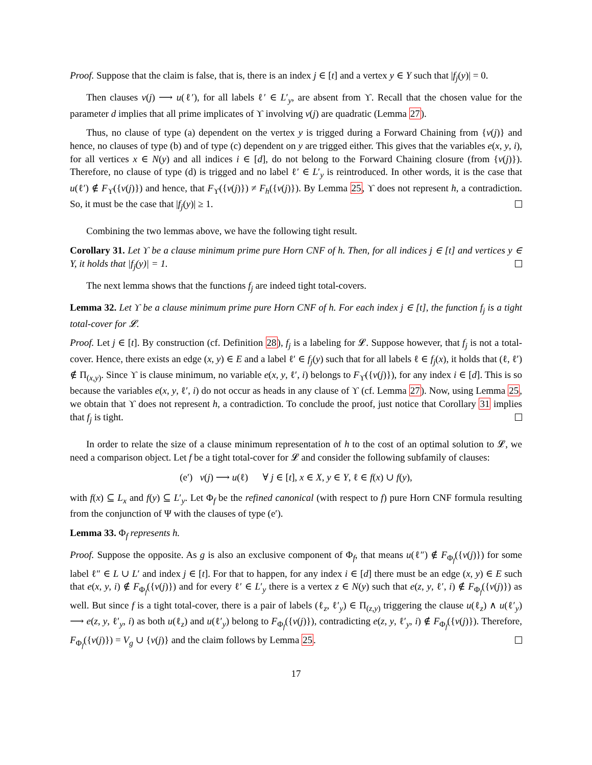Proof. Suppose that the claim is false, that is, there is an index j ∈ [t] and a vertex y ∈ Y such that |f<sub>j</sub>(y)| = 0.
Then clauses v(j) ⟶ u(ℓ′), for all labels ℓ′ ∈ L′<sub>y</sub>, are absent from ϒ. Recall that the chosen value for the parameter d implies that all prime implicates of ϒ involving v(j) are quadratic (Lemma 27).
Thus, no clause of type (a) dependent on the vertex y is trigged during a Forward Chaining from {v(j)} and hence, no clauses of type (b) and of type (c) dependent on y are trigged either. This gives that the variables e(x, y, i), for all vertices x ∈ N(y) and all indices i ∈ [d], do not belong to the Forward Chaining closure (from {v(j)}). Therefore, no clause of type (d) is trigged and no label ℓ′ ∈ L′<sub>y</sub> is reintroduced. In other words, it is the case that u(ℓ′) ∉ F<sub>ϒ</sub>({v(j)}) and hence, that F<sub>ϒ</sub>({v(j)}) ≠ F<sub>h</sub>({v(j)}). By Lemma 25, ϒ does not represent h, a contradiction. So, it must be the case that |f<sub>j</sub>(y)| ≥ 1.
Combining the two lemmas above, we have the following tight result.
Corollary 31. Let ϒ be a clause minimum prime pure Horn CNF of h. Then, for all indices j ∈ [t] and vertices y ∈ Y, it holds that |f<sub>j</sub>(y)| = 1.
The next lemma shows that the functions f<sub>j</sub> are indeed tight total-covers.
Lemma 32. Let ϒ be a clause minimum prime pure Horn CNF of h. For each index j ∈ [t], the function f<sub>j</sub> is a tight total-cover for 𝓛.
Proof. Let j ∈ [t]. By construction (cf. Definition 28), f<sub>j</sub> is a labeling for 𝓛. Suppose however, that f<sub>j</sub> is not a total-cover. Hence, there exists an edge (x, y) ∈ E and a label ℓ′ ∈ f<sub>j</sub>(y) such that for all labels ℓ ∈ f<sub>j</sub>(x), it holds that (ℓ, ℓ′) ∉ Π<sub>(x,y)</sub>. Since ϒ is clause minimum, no variable e(x, y, ℓ′, i) belongs to F<sub>ϒ</sub>({v(j)}), for any index i ∈ [d]. This is so because the variables e(x, y, ℓ′, i) do not occur as heads in any clause of ϒ (cf. Lemma 27). Now, using Lemma 25, we obtain that ϒ does not represent h, a contradiction. To conclude the proof, just notice that Corollary 31 implies that f<sub>j</sub> is tight.
In order to relate the size of a clause minimum representation of h to the cost of an optimal solution to 𝓛, we need a comparison object. Let f be a tight total-cover for 𝓛 and consider the following subfamily of clauses:
(e′) v(j) ⟶ u(ℓ) ∀ j ∈ [t], x ∈ X, y ∈ Y, ℓ ∈ f(x) ∪ f(y),
with f(x) ⊆ L<sub>x</sub> and f(y) ⊆ L′<sub>y</sub>. Let Φ<sub>f</sub> be the refined canonical (with respect to f) pure Horn CNF formula resulting from the conjunction of Ψ with the clauses of type (e′).
Lemma 33. Φ<sub>f</sub> represents h.
Proof. Suppose the opposite. As g is also an exclusive component of Φ<sub>f</sub>, that means u(ℓ″) ∉ F<sub>Φ<sub>f</sub></sub>({v(j)}) for some label ℓ″ ∈ L ∪ L′ and index j ∈ [t]. For that to happen, for any index i ∈ [d] there must be an edge (x, y) ∈ E such that e(x, y, i) ∉ F<sub>Φ<sub>f</sub></sub>({v(j)}) and for every ℓ′ ∈ L′<sub>y</sub> there is a vertex z ∈ N(y) such that e(z, y, ℓ′, i) ∉ F<sub>Φ<sub>f</sub></sub>({v(j)}) as well. But since f is a tight total-cover, there is a pair of labels (ℓ<sub>z</sub>, ℓ′<sub>y</sub>) ∈ Π<sub>(z,y)</sub> triggering the clause u(ℓ<sub>z</sub>) ∧ u(ℓ′<sub>y</sub>) ⟶ e(z, y, ℓ′<sub>y</sub>, i) as both u(ℓ<sub>z</sub>) and u(ℓ′<sub>y</sub>) belong to F<sub>Φ<sub>f</sub></sub>({v(j)}), contradicting e(z, y, ℓ′<sub>y</sub>, i) ∉ F<sub>Φ<sub>f</sub></sub>({v(j)}). Therefore, F<sub>Φ<sub>f</sub></sub>({v(j)}) = V<sub>g</sub> ∪ {v(j)} and the claim follows by Lemma 25.
17